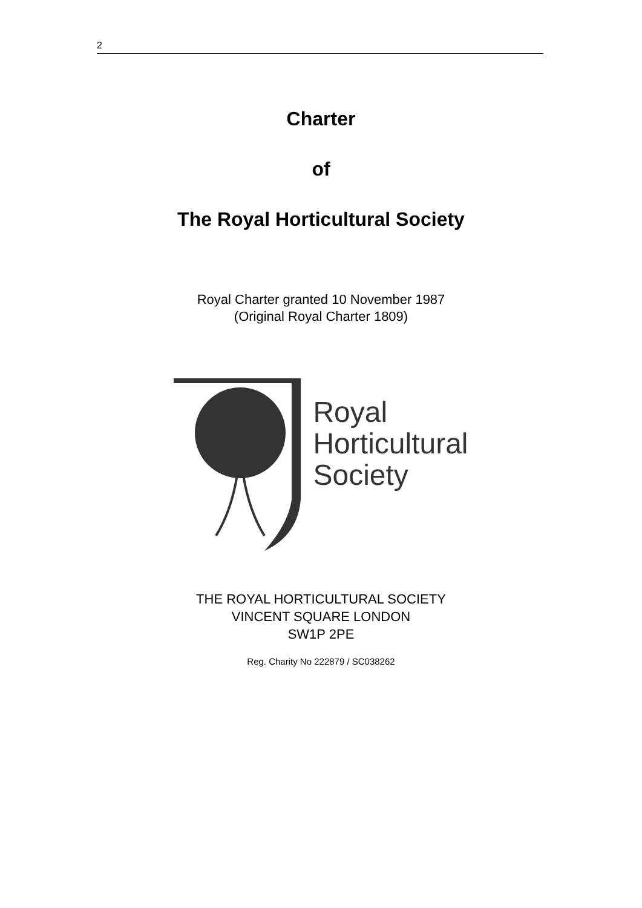2
Charter
of
The Royal Horticultural Society
Royal Charter granted 10 November 1987
(Original Royal Charter 1809)
Royal
Horticultural
Society
THE ROYAL HORTICULTURAL SOCIETY
VINCENT SQUARE LONDON
SW1P 2PE
Reg. Charity No 222879 / SC038262